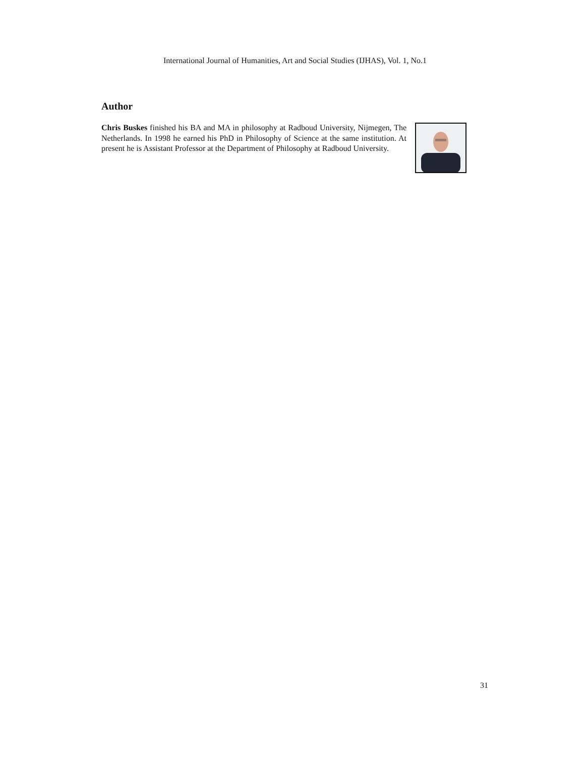International Journal of Humanities, Art and Social Studies (IJHAS), Vol. 1, No.1
Author
Chris Buskes finished his BA and MA in philosophy at Radboud University, Nijmegen, The Netherlands. In 1998 he earned his PhD in Philosophy of Science at the same institution. At present he is Assistant Professor at the Department of Philosophy at Radboud University.
31